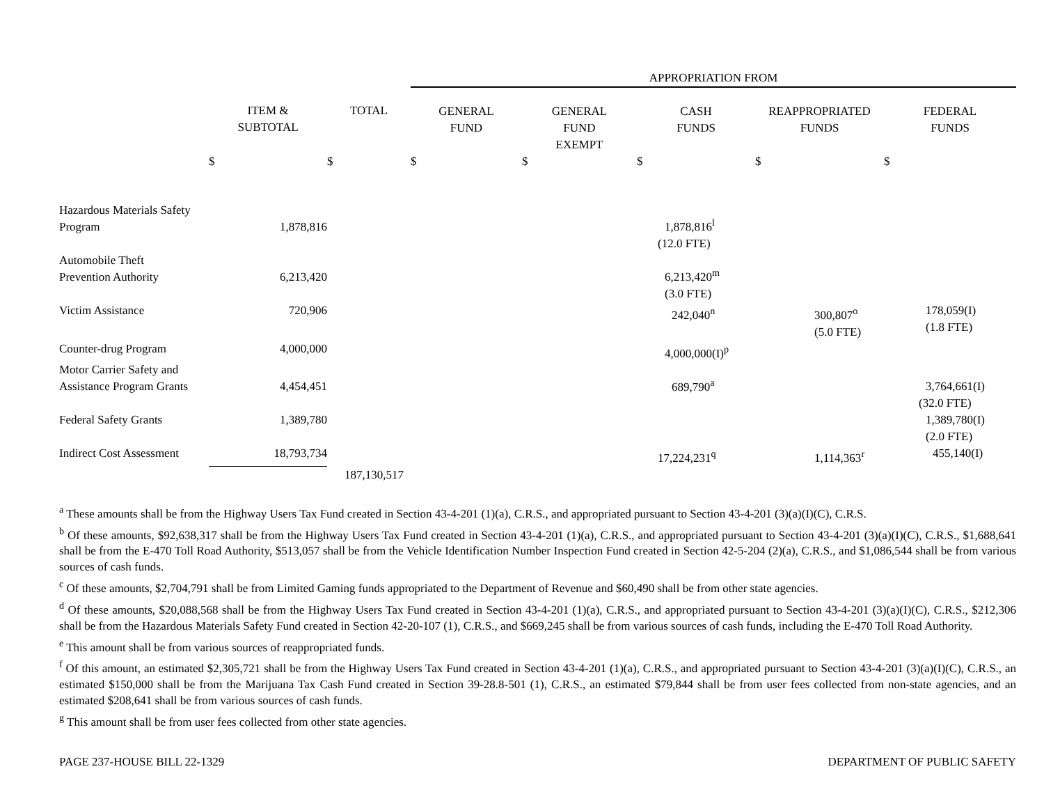| | | | APPROPRIATION FROM | | | | |
| --- | --- | --- | --- | --- | --- | --- | --- |
| | ITEM & SUBTOTAL | TOTAL | GENERAL FUND | GENERAL FUND EXEMPT | CASH FUNDS | REAPPROPRIATED FUNDS | FEDERAL FUNDS |
| | $ | $ | $ | $ | $ | $ | $ |
| Hazardous Materials Safety Program | 1,878,816 | | | | 1,878,816<sup>l</sup> | | |
| | | | | | (12.0 FTE) | | |
| Automobile Theft Prevention Authority | 6,213,420 | | | | 6,213,420<sup>m</sup> | | |
| | | | | | (3.0 FTE) | | |
| Victim Assistance | 720,906 | | | | 242,040<sup>n</sup> | 300,807<sup>o</sup> (5.0 FTE) | 178,059(I) (1.8 FTE) |
| Counter-drug Program | 4,000,000 | | | | 4,000,000(I)<sup>p</sup> | | |
| Motor Carrier Safety and Assistance Program Grants | 4,454,451 | | | | 689,790<sup>a</sup> | | 3,764,661(I) |
| | | | | | | | (32.0 FTE) |
| Federal Safety Grants | 1,389,780 | | | | | | 1,389,780(I) (2.0 FTE) |
| Indirect Cost Assessment | 18,793,734 | | | | 17,224,231<sup>q</sup> | 1,114,363<sup>r</sup> | 455,140(I) |
| | | 187,130,517 | | | | | |
<sup>a</sup> These amounts shall be from the Highway Users Tax Fund created in Section 43-4-201 (1)(a), C.R.S., and appropriated pursuant to Section 43-4-201 (3)(a)(I)(C), C.R.S.
<sup>b</sup> Of these amounts, $92,638,317 shall be from the Highway Users Tax Fund created in Section 43-4-201 (1)(a), C.R.S., and appropriated pursuant to Section 43-4-201 (3)(a)(I)(C), C.R.S., $1,688,641 shall be from the E-470 Toll Road Authority, $513,057 shall be from the Vehicle Identification Number Inspection Fund created in Section 42-5-204 (2)(a), C.R.S., and $1,086,544 shall be from various sources of cash funds.
<sup>c</sup> Of these amounts, $2,704,791 shall be from Limited Gaming funds appropriated to the Department of Revenue and $60,490 shall be from other state agencies.
<sup>d</sup> Of these amounts, $20,088,568 shall be from the Highway Users Tax Fund created in Section 43-4-201 (1)(a), C.R.S., and appropriated pursuant to Section 43-4-201 (3)(a)(I)(C), C.R.S., $212,306 shall be from the Hazardous Materials Safety Fund created in Section 42-20-107 (1), C.R.S., and $669,245 shall be from various sources of cash funds, including the E-470 Toll Road Authority.
<sup>e</sup> This amount shall be from various sources of reappropriated funds.
<sup>f</sup> Of this amount, an estimated $2,305,721 shall be from the Highway Users Tax Fund created in Section 43-4-201 (1)(a), C.R.S., and appropriated pursuant to Section 43-4-201 (3)(a)(I)(C), C.R.S., an estimated $150,000 shall be from the Marijuana Tax Cash Fund created in Section 39-28.8-501 (1), C.R.S., an estimated $79,844 shall be from user fees collected from non-state agencies, and an estimated $208,641 shall be from various sources of cash funds.
<sup>g</sup> This amount shall be from user fees collected from other state agencies.
PAGE 237-HOUSE BILL 22-1329 DEPARTMENT OF PUBLIC SAFETY